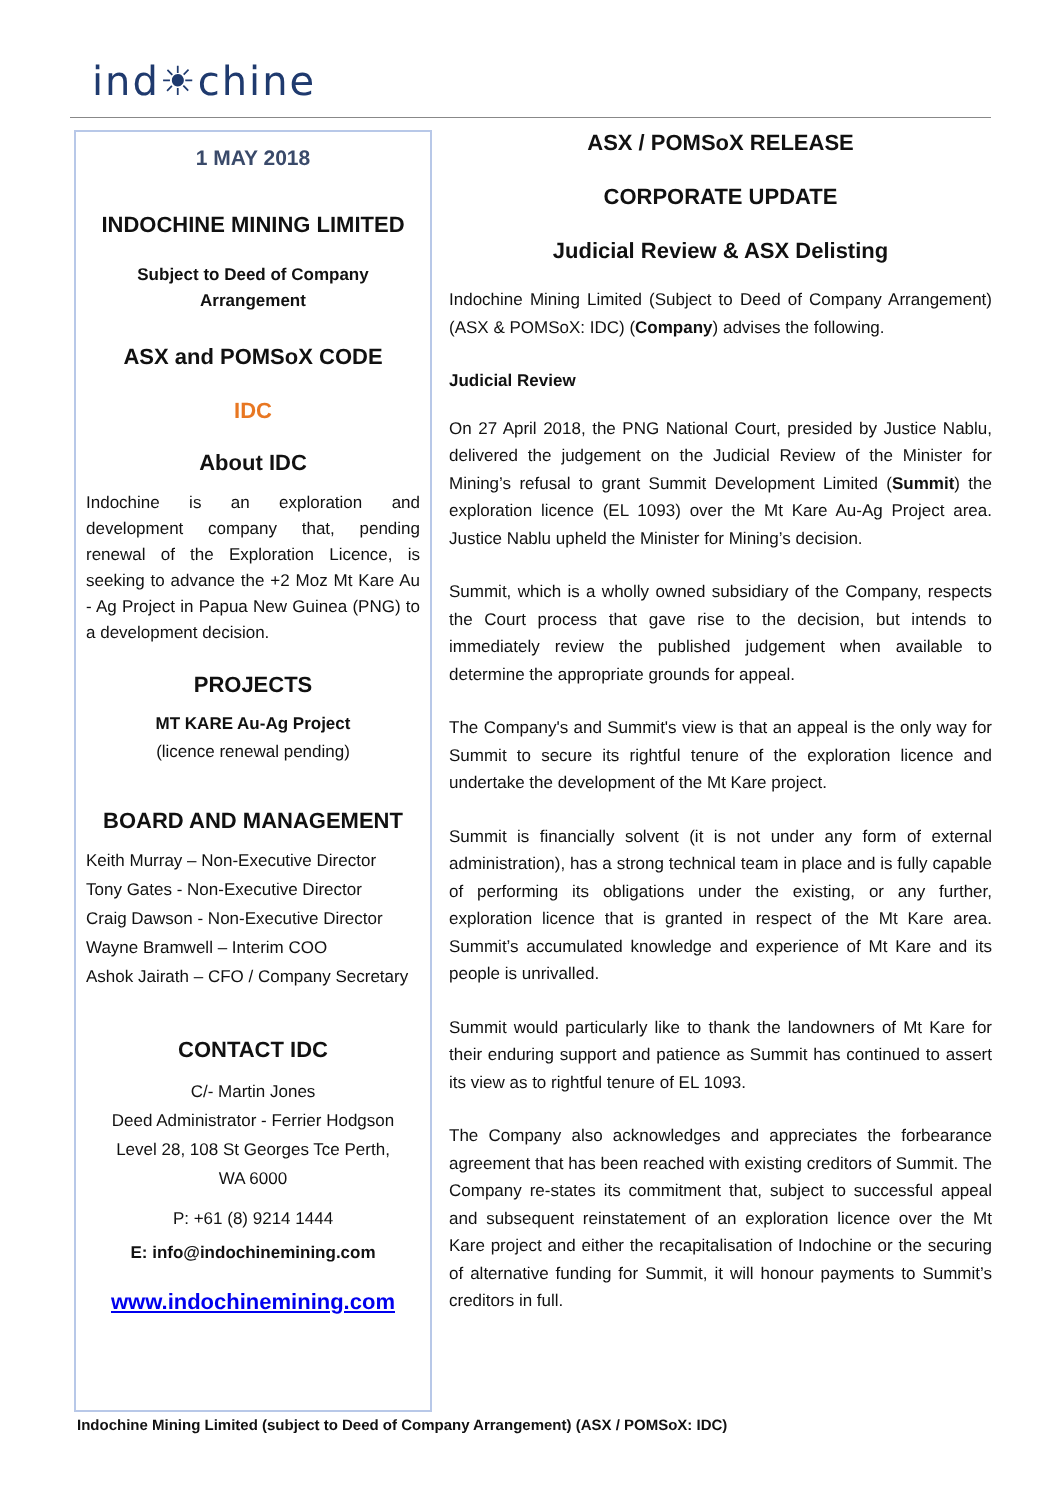ind☀chine
1 MAY 2018
INDOCHINE MINING LIMITED
Subject to Deed of Company
Arrangement
ASX and POMSoX CODE
IDC
About IDC
Indochine is an exploration and development company that, pending renewal of the Exploration Licence, is seeking to advance the +2 Moz Mt Kare Au - Ag Project in Papua New Guinea (PNG) to a development decision.
PROJECTS
MT KARE Au-Ag Project
(licence renewal pending)
BOARD AND MANAGEMENT
Keith Murray – Non-Executive Director
Tony Gates - Non-Executive Director
Craig Dawson - Non-Executive Director
Wayne Bramwell – Interim COO
Ashok Jairath – CFO / Company Secretary
CONTACT IDC
C/- Martin Jones
Deed Administrator - Ferrier Hodgson
Level 28, 108 St Georges Tce Perth,
WA 6000
P: +61 (8) 9214 1444
E: info@indochinemining.com
www.indochinemining.com
ASX / POMSoX RELEASE
CORPORATE UPDATE
Judicial Review & ASX Delisting
Indochine Mining Limited (Subject to Deed of Company Arrangement) (ASX & POMSoX: IDC) (Company) advises the following.
Judicial Review
On 27 April 2018, the PNG National Court, presided by Justice Nablu, delivered the judgement on the Judicial Review of the Minister for Mining’s refusal to grant Summit Development Limited (Summit) the exploration licence (EL 1093) over the Mt Kare Au-Ag Project area. Justice Nablu upheld the Minister for Mining’s decision.
Summit, which is a wholly owned subsidiary of the Company, respects the Court process that gave rise to the decision, but intends to immediately review the published judgement when available to determine the appropriate grounds for appeal.
The Company's and Summit's view is that an appeal is the only way for Summit to secure its rightful tenure of the exploration licence and undertake the development of the Mt Kare project.
Summit is financially solvent (it is not under any form of external administration), has a strong technical team in place and is fully capable of performing its obligations under the existing, or any further, exploration licence that is granted in respect of the Mt Kare area. Summit’s accumulated knowledge and experience of Mt Kare and its people is unrivalled.
Summit would particularly like to thank the landowners of Mt Kare for their enduring support and patience as Summit has continued to assert its view as to rightful tenure of EL 1093.
The Company also acknowledges and appreciates the forbearance agreement that has been reached with existing creditors of Summit. The Company re-states its commitment that, subject to successful appeal and subsequent reinstatement of an exploration licence over the Mt Kare project and either the recapitalisation of Indochine or the securing of alternative funding for Summit, it will honour payments to Summit’s creditors in full.
Indochine Mining Limited (subject to Deed of Company Arrangement) (ASX / POMSoX: IDC)